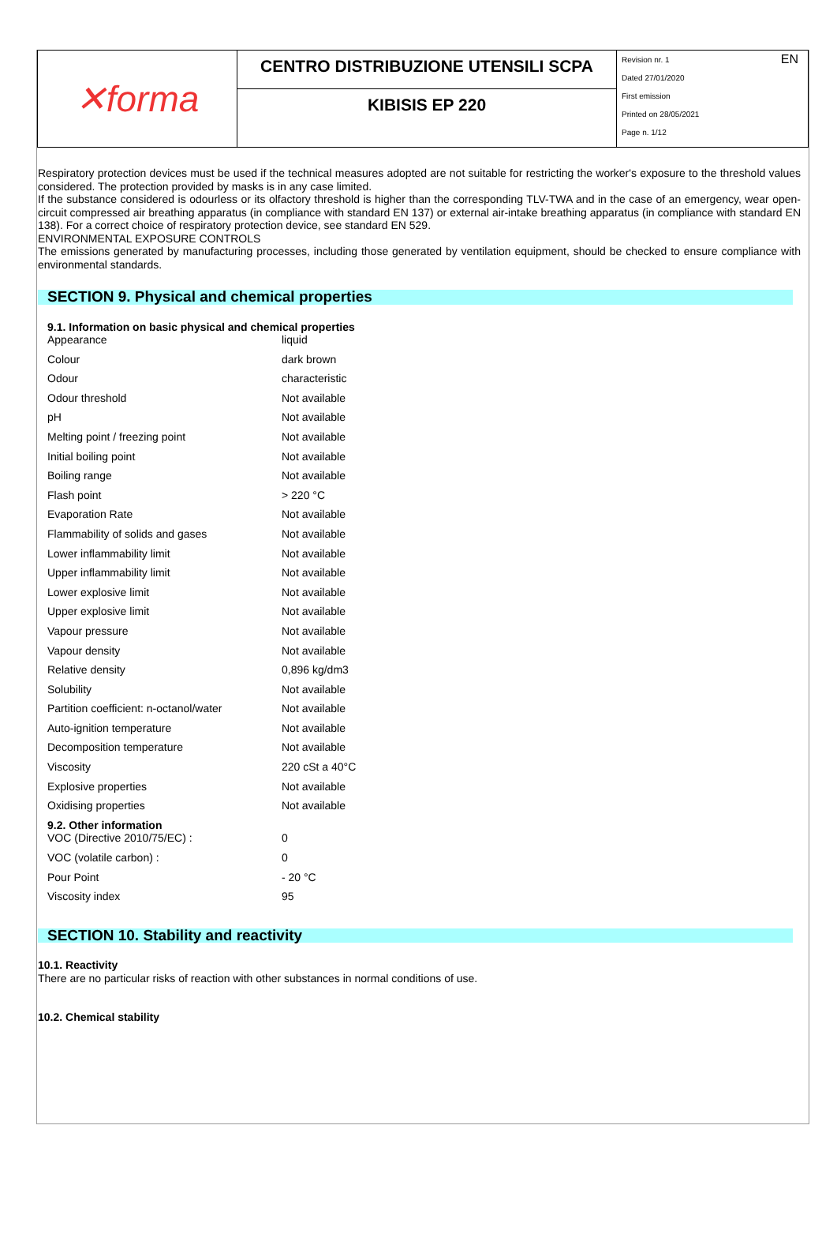✕forma
CENTRO DISTRIBUZIONE UTENSILI SCPA
KIBISIS EP 220
EN
Revision nr. 1
Dated 27/01/2020
First emission
Printed on 28/05/2021
Page n. 1/12
Respiratory protection devices must be used if the technical measures adopted are not suitable for restricting the worker's exposure to the threshold values considered. The protection provided by masks is in any case limited.
If the substance considered is odourless or its olfactory threshold is higher than the corresponding TLV-TWA and in the case of an emergency, wear open-circuit compressed air breathing apparatus (in compliance with standard EN 137) or external air-intake breathing apparatus (in compliance with standard EN 138). For a correct choice of respiratory protection device, see standard EN 529.
ENVIRONMENTAL EXPOSURE CONTROLS
The emissions generated by manufacturing processes, including those generated by ventilation equipment, should be checked to ensure compliance with environmental standards.
SECTION 9. Physical and chemical properties
9.1. Information on basic physical and chemical properties
| Appearance | liquid |
| Colour | dark brown |
| Odour | characteristic |
| Odour threshold | Not available |
| pH | Not available |
| Melting point / freezing point | Not available |
| Initial boiling point | Not available |
| Boiling range | Not available |
| Flash point | > 220 °C |
| Evaporation Rate | Not available |
| Flammability of solids and gases | Not available |
| Lower inflammability limit | Not available |
| Upper inflammability limit | Not available |
| Lower explosive limit | Not available |
| Upper explosive limit | Not available |
| Vapour pressure | Not available |
| Vapour density | Not available |
| Relative density | 0,896 kg/dm3 |
| Solubility | Not available |
| Partition coefficient: n-octanol/water | Not available |
| Auto-ignition temperature | Not available |
| Decomposition temperature | Not available |
| Viscosity | 220 cSt a 40°C |
| Explosive properties | Not available |
| Oxidising properties | Not available |
9.2. Other information
| VOC (Directive 2010/75/EC) : | 0 |
| VOC (volatile carbon) : | 0 |
| Pour Point | - 20 °C |
| Viscosity index | 95 |
SECTION 10. Stability and reactivity
10.1. Reactivity
There are no particular risks of reaction with other substances in normal conditions of use.
10.2. Chemical stability